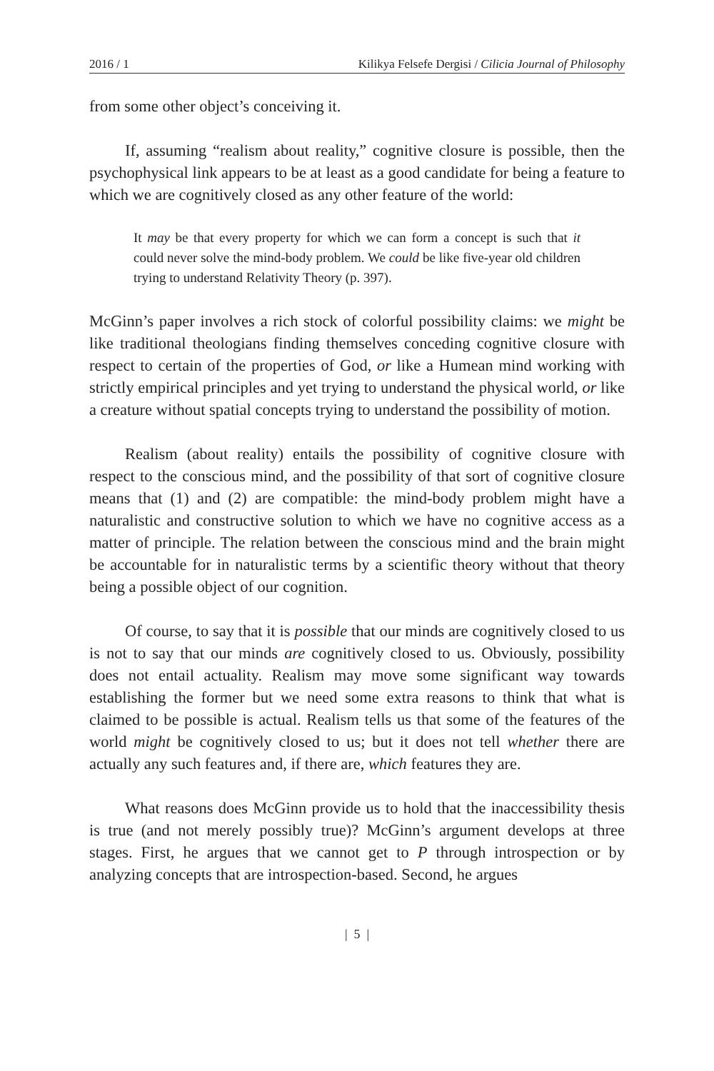2016 / 1 Kilikya Felsefe Dergisi / Cilicia Journal of Philosophy
from some other object’s conceiving it.
If, assuming “realism about reality,” cognitive closure is possible, then the psychophysical link appears to be at least as a good candidate for being a feature to which we are cognitively closed as any other feature of the world:
It may be that every property for which we can form a concept is such that it could never solve the mind-body problem. We could be like five-year old children trying to understand Relativity Theory (p. 397).
McGinn’s paper involves a rich stock of colorful possibility claims: we might be like traditional theologians finding themselves conceding cognitive closure with respect to certain of the properties of God, or like a Humean mind working with strictly empirical principles and yet trying to understand the physical world, or like a creature without spatial concepts trying to understand the possibility of motion.
Realism (about reality) entails the possibility of cognitive closure with respect to the conscious mind, and the possibility of that sort of cognitive closure means that (1) and (2) are compatible: the mind-body problem might have a naturalistic and constructive solution to which we have no cognitive access as a matter of principle. The relation between the conscious mind and the brain might be accountable for in naturalistic terms by a scientific theory without that theory being a possible object of our cognition.
Of course, to say that it is possible that our minds are cognitively closed to us is not to say that our minds are cognitively closed to us. Obviously, possibility does not entail actuality. Realism may move some significant way towards establishing the former but we need some extra reasons to think that what is claimed to be possible is actual. Realism tells us that some of the features of the world might be cognitively closed to us; but it does not tell whether there are actually any such features and, if there are, which features they are.
What reasons does McGinn provide us to hold that the inaccessibility thesis is true (and not merely possibly true)? McGinn’s argument develops at three stages. First, he argues that we cannot get to P through introspection or by analyzing concepts that are introspection-based. Second, he argues
| 5 |